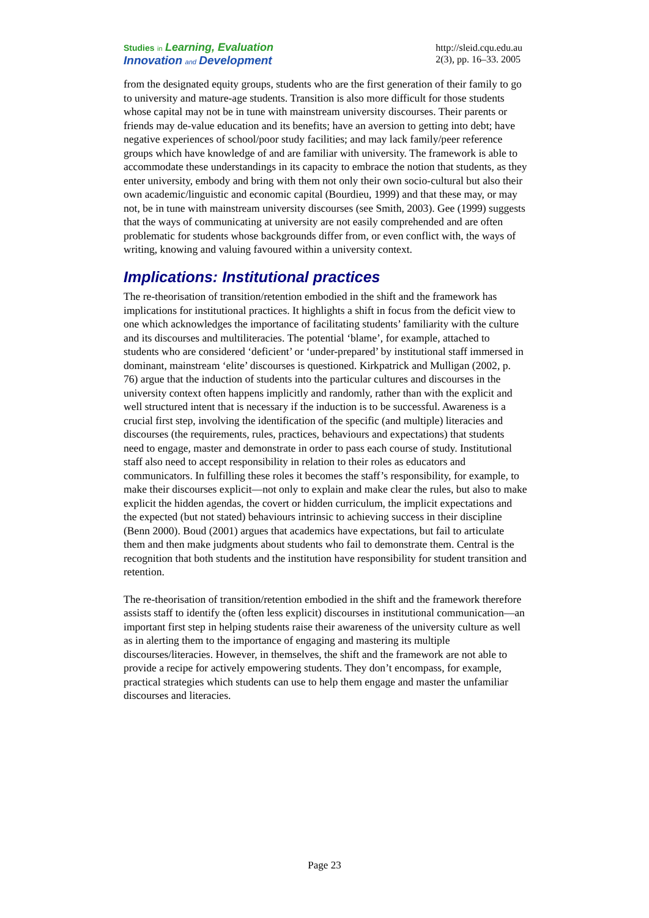Studies in Learning, Evaluation
Innovation and Development
http://sleid.cqu.edu.au
2(3), pp. 16–33. 2005
from the designated equity groups, students who are the first generation of their family to go to university and mature-age students. Transition is also more difficult for those students whose capital may not be in tune with mainstream university discourses. Their parents or friends may de-value education and its benefits; have an aversion to getting into debt; have negative experiences of school/poor study facilities; and may lack family/peer reference groups which have knowledge of and are familiar with university. The framework is able to accommodate these understandings in its capacity to embrace the notion that students, as they enter university, embody and bring with them not only their own socio-cultural but also their own academic/linguistic and economic capital (Bourdieu, 1999) and that these may, or may not, be in tune with mainstream university discourses (see Smith, 2003). Gee (1999) suggests that the ways of communicating at university are not easily comprehended and are often problematic for students whose backgrounds differ from, or even conflict with, the ways of writing, knowing and valuing favoured within a university context.
Implications: Institutional practices
The re-theorisation of transition/retention embodied in the shift and the framework has implications for institutional practices. It highlights a shift in focus from the deficit view to one which acknowledges the importance of facilitating students’ familiarity with the culture and its discourses and multiliteracies. The potential ‘blame’, for example, attached to students who are considered ‘deficient’ or ‘under-prepared’ by institutional staff immersed in dominant, mainstream ‘elite’ discourses is questioned. Kirkpatrick and Mulligan (2002, p. 76) argue that the induction of students into the particular cultures and discourses in the university context often happens implicitly and randomly, rather than with the explicit and well structured intent that is necessary if the induction is to be successful. Awareness is a crucial first step, involving the identification of the specific (and multiple) literacies and discourses (the requirements, rules, practices, behaviours and expectations) that students need to engage, master and demonstrate in order to pass each course of study. Institutional staff also need to accept responsibility in relation to their roles as educators and communicators. In fulfilling these roles it becomes the staff’s responsibility, for example, to make their discourses explicit—not only to explain and make clear the rules, but also to make explicit the hidden agendas, the covert or hidden curriculum, the implicit expectations and the expected (but not stated) behaviours intrinsic to achieving success in their discipline (Benn 2000). Boud (2001) argues that academics have expectations, but fail to articulate them and then make judgments about students who fail to demonstrate them. Central is the recognition that both students and the institution have responsibility for student transition and retention.
The re-theorisation of transition/retention embodied in the shift and the framework therefore assists staff to identify the (often less explicit) discourses in institutional communication—an important first step in helping students raise their awareness of the university culture as well as in alerting them to the importance of engaging and mastering its multiple discourses/literacies. However, in themselves, the shift and the framework are not able to provide a recipe for actively empowering students. They don’t encompass, for example, practical strategies which students can use to help them engage and master the unfamiliar discourses and literacies.
Page 23